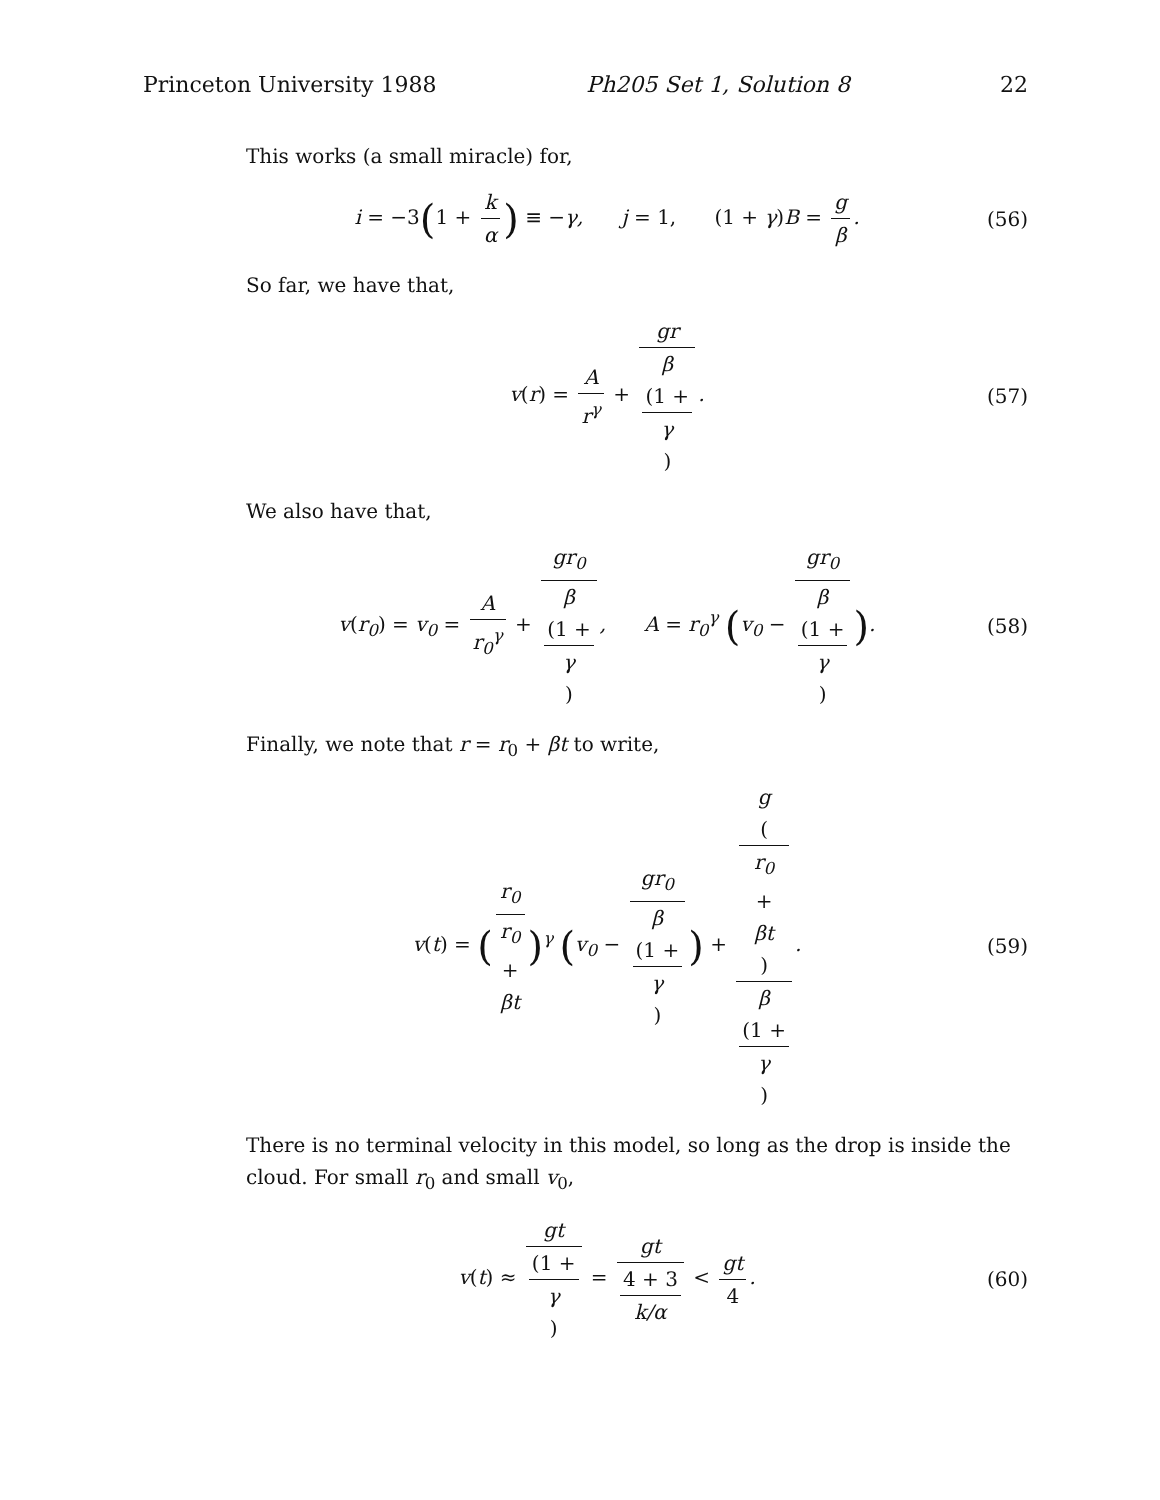Princeton University 1988 Ph205 Set 1, Solution 8 22
This works (a small miracle) for,
i = −3(1 + k α) ≡ −γ, j = 1, (1 + γ) B = g β.
(56)
So far, we have that,
v(r) = A r<sup>γ</sup> + gr β
(1 +
γ).
(57)
We also have that,
v(r<sub>0</sub>) = v<sub>0</sub> = A r<sub>0</sub><sup>γ</sup> + gr<sub>0</sub> β
(1 +
γ), A = r<sub>0</sub><sup>γ</sup> (v<sub>0</sub> − gr<sub>0</sub> β
(1 +
γ)).
(58)
Finally, we note that r = r<sub>0</sub> + βt to write,
v(t) = (r<sub>0</sub> r<sub>0</sub>
+
βt)<sup>γ</sup> (v<sub>0</sub> − gr<sub>0</sub> β
(1 +
γ)) + g
(r<sub>0</sub>
+
βt) β
(1 +
γ).
(59)
There is no terminal velocity in this model, so long as the drop is inside the cloud. For small r<sub>0</sub> and small v<sub>0</sub>,
v(t) ≈ gt (1 +
γ) = gt 4 + 3
k/α < gt 4.
(60)